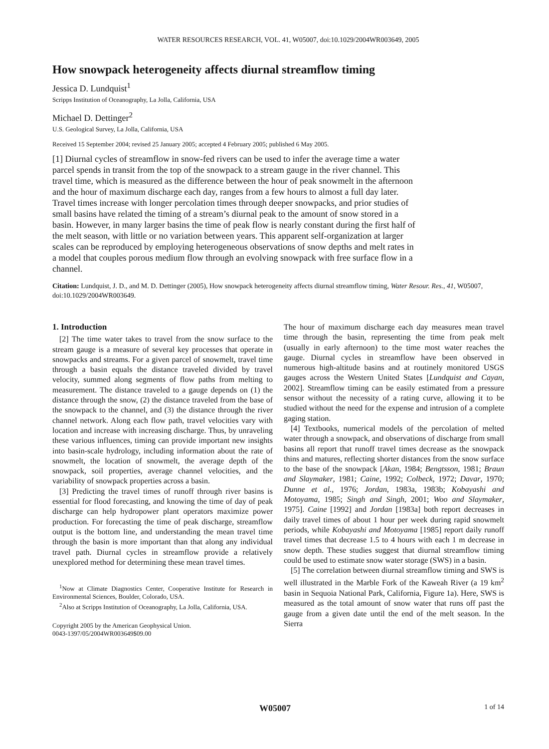WATER RESOURCES RESEARCH, VOL. 41, W05007, doi:10.1029/2004WR003649, 2005
How snowpack heterogeneity affects diurnal streamflow timing
Jessica D. Lundquist<sup>1</sup>
Scripps Institution of Oceanography, La Jolla, California, USA
Michael D. Dettinger<sup>2</sup>
U.S. Geological Survey, La Jolla, California, USA
Received 15 September 2004; revised 25 January 2005; accepted 4 February 2005; published 6 May 2005.
[1] Diurnal cycles of streamflow in snow-fed rivers can be used to infer the average time a water parcel spends in transit from the top of the snowpack to a stream gauge in the river channel. This travel time, which is measured as the difference between the hour of peak snowmelt in the afternoon and the hour of maximum discharge each day, ranges from a few hours to almost a full day later. Travel times increase with longer percolation times through deeper snowpacks, and prior studies of small basins have related the timing of a stream’s diurnal peak to the amount of snow stored in a basin. However, in many larger basins the time of peak flow is nearly constant during the first half of the melt season, with little or no variation between years. This apparent self-organization at larger scales can be reproduced by employing heterogeneous observations of snow depths and melt rates in a model that couples porous medium flow through an evolving snowpack with free surface flow in a channel.
Citation: Lundquist, J. D., and M. D. Dettinger (2005), How snowpack heterogeneity affects diurnal streamflow timing, Water Resour. Res., 41, W05007, doi:10.1029/2004WR003649.
1. Introduction
[2] The time water takes to travel from the snow surface to the stream gauge is a measure of several key processes that operate in snowpacks and streams. For a given parcel of snowmelt, travel time through a basin equals the distance traveled divided by travel velocity, summed along segments of flow paths from melting to measurement. The distance traveled to a gauge depends on (1) the distance through the snow, (2) the distance traveled from the base of the snowpack to the channel, and (3) the distance through the river channel network. Along each flow path, travel velocities vary with location and increase with increasing discharge. Thus, by unraveling these various influences, timing can provide important new insights into basin-scale hydrology, including information about the rate of snowmelt, the location of snowmelt, the average depth of the snowpack, soil properties, average channel velocities, and the variability of snowpack properties across a basin.
[3] Predicting the travel times of runoff through river basins is essential for flood forecasting, and knowing the time of day of peak discharge can help hydropower plant operators maximize power production. For forecasting the time of peak discharge, streamflow output is the bottom line, and understanding the mean travel time through the basin is more important than that along any individual travel path. Diurnal cycles in streamflow provide a relatively unexplored method for determining these mean travel times.
<sup>1</sup> Now at Climate Diagnostics Center, Cooperative Institute for Research in Environmental Sciences, Boulder, Colorado, USA.
<sup>2</sup> Also at Scripps Institution of Oceanography, La Jolla, California, USA.
Copyright 2005 by the American Geophysical Union.
0043-1397/05/2004WR003649$09.00
The hour of maximum discharge each day measures mean travel time through the basin, representing the time from peak melt (usually in early afternoon) to the time most water reaches the gauge. Diurnal cycles in streamflow have been observed in numerous high-altitude basins and at routinely monitored USGS gauges across the Western United States [Lundquist and Cayan, 2002]. Streamflow timing can be easily estimated from a pressure sensor without the necessity of a rating curve, allowing it to be studied without the need for the expense and intrusion of a complete gaging station.
[4] Textbooks, numerical models of the percolation of melted water through a snowpack, and observations of discharge from small basins all report that runoff travel times decrease as the snowpack thins and matures, reflecting shorter distances from the snow surface to the base of the snowpack [Akan, 1984; Bengtsson, 1981; Braun and Slaymaker, 1981; Caine, 1992; Colbeck, 1972; Davar, 1970; Dunne et al., 1976; Jordan, 1983a, 1983b; Kobayashi and Motoyama, 1985; Singh and Singh, 2001; Woo and Slaymaker, 1975]. Caine [1992] and Jordan [1983a] both report decreases in daily travel times of about 1 hour per week during rapid snowmelt periods, while Kobayashi and Motoyama [1985] report daily runoff travel times that decrease 1.5 to 4 hours with each 1 m decrease in snow depth. These studies suggest that diurnal streamflow timing could be used to estimate snow water storage (SWS) in a basin.
[5] The correlation between diurnal streamflow timing and SWS is well illustrated in the Marble Fork of the Kaweah River (a 19 km<sup>2</sup> basin in Sequoia National Park, California, Figure 1a). Here, SWS is measured as the total amount of snow water that runs off past the gauge from a given date until the end of the melt season. In the Sierra
W05007 1 of 14